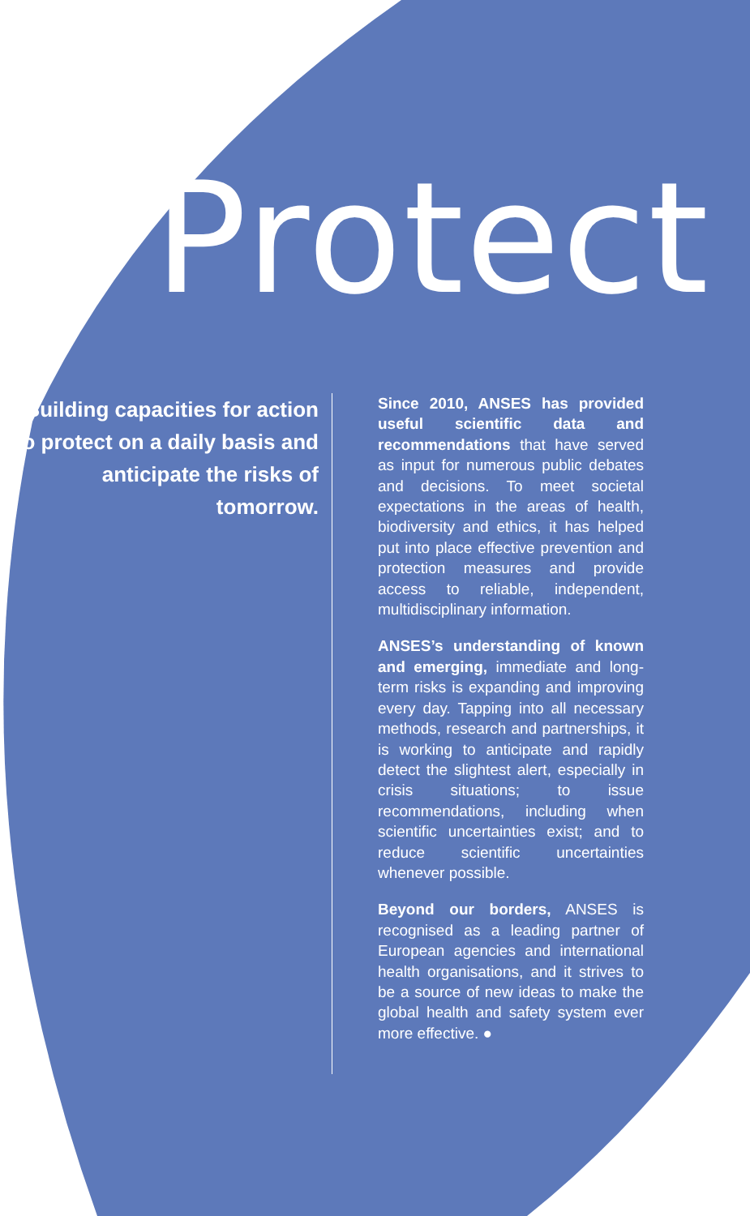Protect
↘ Building capacities for action to protect on a daily basis and anticipate the risks of tomorrow.
Since 2010, ANSES has provided useful scientific data and recommendations that have served as input for numerous public debates and decisions. To meet societal expectations in the areas of health, biodiversity and ethics, it has helped put into place effective prevention and protection measures and provide access to reliable, independent, multidisciplinary information.
ANSES’s understanding of known and emerging, immediate and long-term risks is expanding and improving every day. Tapping into all necessary methods, research and partnerships, it is working to anticipate and rapidly detect the slightest alert, especially in crisis situations; to issue recommendations, including when scientific uncertainties exist; and to reduce scientific uncertainties whenever possible.
Beyond our borders, ANSES is recognised as a leading partner of European agencies and international health organisations, and it strives to be a source of new ideas to make the global health and safety system ever more effective. ●